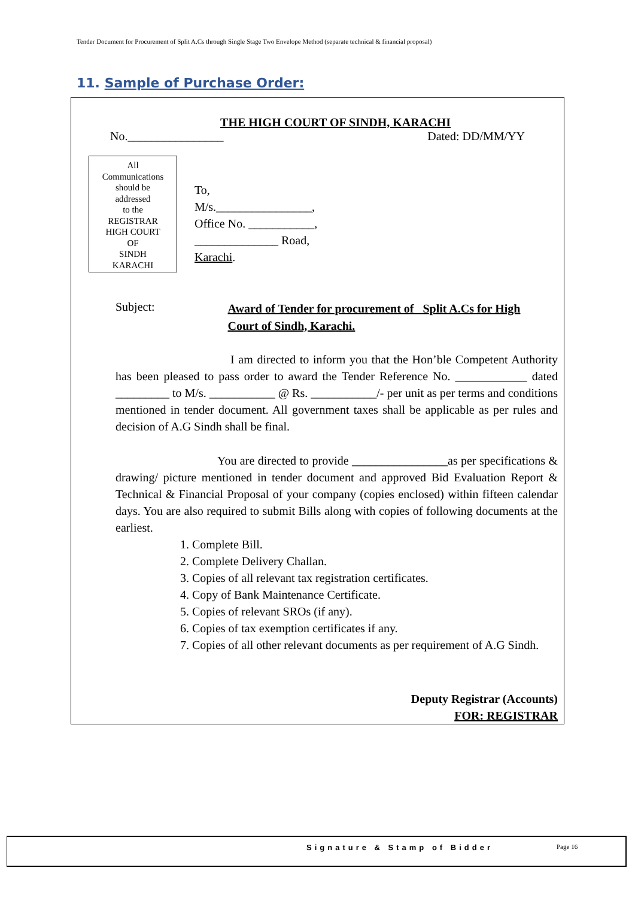Tender Document for Procurement of Split A.Cs through Single Stage Two Envelope Method (separate technical & financial proposal)
11. Sample of Purchase Order:
THE HIGH COURT OF SINDH, KARACHI
No.________________ Dated: DD/MM/YY
All
Communications
should be
addressed
to the
REGISTRAR
HIGH COURT
OF
SINDH
KARACHI
To,
M/s.________________,
Office No. ___________,
______________ Road,
Karachi.
Subject: Award of Tender for procurement of _Split A.Cs for High Court of Sindh, Karachi.
I am directed to inform you that the Hon’ble Competent Authority has been pleased to pass order to award the Tender Reference No. ____________ dated _________ to M/s. ___________ @ Rs. ___________/- per unit as per terms and conditions mentioned in tender document. All government taxes shall be applicable as per rules and decision of A.G Sindh shall be final.
You are directed to provide ________________as per specifications & drawing/ picture mentioned in tender document and approved Bid Evaluation Report & Technical & Financial Proposal of your company (copies enclosed) within fifteen calendar days. You are also required to submit Bills along with copies of following documents at the earliest.
1. Complete Bill.
2. Complete Delivery Challan.
3. Copies of all relevant tax registration certificates.
4. Copy of Bank Maintenance Certificate.
5. Copies of relevant SROs (if any).
6. Copies of tax exemption certificates if any.
7. Copies of all other relevant documents as per requirement of A.G Sindh.
Deputy Registrar (Accounts)
FOR: REGISTRAR
Signature & Stamp of Bidder Page 16